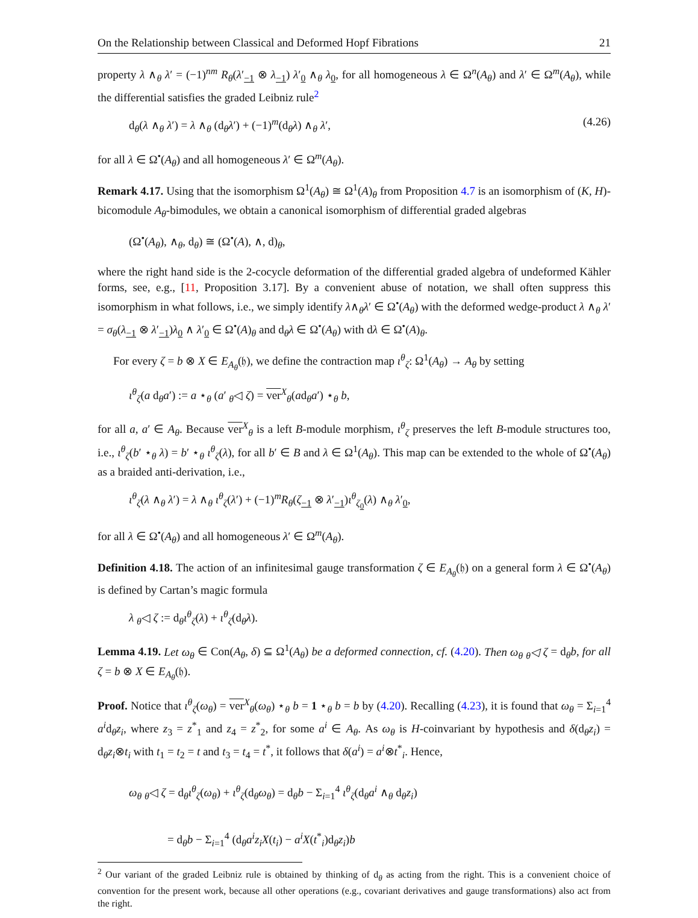On the Relationship between Classical and Deformed Hopf Fibrations 21
property λ ∧<sub>θ</sub> λ′ = (−1)<sup>nm</sup> R<sub>θ</sub>(λ′<sub>−1</sub> ⊗ λ<sub>−1</sub>) λ′<sub>0</sub> ∧<sub>θ</sub> λ<sub>0</sub>, for all homogeneous λ ∈ Ω<sup>n</sup>(A<sub>θ</sub>) and λ′ ∈ Ω<sup>m</sup>(A<sub>θ</sub>), while the differential satisfies the graded Leibniz rule<sup>2</sup>
d<sub>θ</sub>(λ ∧<sub>θ</sub> λ′) = λ ∧<sub>θ</sub> (d<sub>θ</sub>λ′) + (−1)<sup>m</sup>(d<sub>θ</sub>λ) ∧<sub>θ</sub> λ′, (4.26)
for all λ ∈ Ω<sup>•</sup>(A<sub>θ</sub>) and all homogeneous λ′ ∈ Ω<sup>m</sup>(A<sub>θ</sub>).
Remark 4.17. Using that the isomorphism Ω<sup>1</sup>(A<sub>θ</sub>) ≅ Ω<sup>1</sup>(A)<sub>θ</sub> from Proposition 4.7 is an isomorphism of (K, H)-bicomodule A<sub>θ</sub>-bimodules, we obtain a canonical isomorphism of differential graded algebras
(Ω<sup>•</sup>(A<sub>θ</sub>), ∧<sub>θ</sub>, d<sub>θ</sub>) ≅ (Ω<sup>•</sup>(A), ∧, d)<sub>θ</sub>,
where the right hand side is the 2-cocycle deformation of the differential graded algebra of undeformed Kähler forms, see, e.g., [11, Proposition 3.17]. By a convenient abuse of notation, we shall often suppress this isomorphism in what follows, i.e., we simply identify λ∧<sub>θ</sub>λ′ ∈ Ω<sup>•</sup>(A<sub>θ</sub>) with the deformed wedge-product λ ∧<sub>θ</sub> λ′ = σ<sub>θ</sub>(λ<sub>−1</sub> ⊗ λ′<sub>−1</sub>)λ<sub>0</sub> ∧ λ′<sub>0</sub> ∈ Ω<sup>•</sup>(A)<sub>θ</sub> and d<sub>θ</sub>λ ∈ Ω<sup>•</sup>(A<sub>θ</sub>) with dλ ∈ Ω<sup>•</sup>(A)<sub>θ</sub>.
For every ζ = b ⊗ X ∈ E<sub>A<sub>θ</sub></sub>(𝔥), we define the contraction map ι<sup>θ</sup><sub>ζ</sub>: Ω<sup>1</sup>(A<sub>θ</sub>) → A<sub>θ</sub> by setting
ι<sup>θ</sup><sub>ζ</sub>(a d<sub>θ</sub>a′) := a ⋆<sub>θ</sub> (a′ <sub>θ</sub>◁ ζ) = ver<sup>X</sup><sub>θ</sub>(ad<sub>θ</sub>a′) ⋆<sub>θ</sub> b,
for all a, a′ ∈ A<sub>θ</sub>. Because ver<sup>X</sup><sub>θ</sub> is a left B-module morphism, ι<sup>θ</sup><sub>ζ</sub> preserves the left B-module structures too, i.e., ι<sup>θ</sup><sub>ζ</sub>(b′ ⋆<sub>θ</sub> λ) = b′ ⋆<sub>θ</sub> ι<sup>θ</sup><sub>ζ</sub>(λ), for all b′ ∈ B and λ ∈ Ω<sup>1</sup>(A<sub>θ</sub>). This map can be extended to the whole of Ω<sup>•</sup>(A<sub>θ</sub>) as a braided anti-derivation, i.e.,
ι<sup>θ</sup><sub>ζ</sub>(λ ∧<sub>θ</sub> λ′) = λ ∧<sub>θ</sub> ι<sup>θ</sup><sub>ζ</sub>(λ′) + (−1)<sup>m</sup>R<sub>θ</sub>(ζ<sub>−1</sub> ⊗ λ′<sub>−1</sub>)ι<sup>θ</sup><sub>ζ<sub>0</sub></sub>(λ) ∧<sub>θ</sub> λ′<sub>0</sub>,
for all λ ∈ Ω<sup>•</sup>(A<sub>θ</sub>) and all homogeneous λ′ ∈ Ω<sup>m</sup>(A<sub>θ</sub>).
Definition 4.18. The action of an infinitesimal gauge transformation ζ ∈ E<sub>A<sub>θ</sub></sub>(𝔥) on a general form λ ∈ Ω<sup>•</sup>(A<sub>θ</sub>) is defined by Cartan’s magic formula
λ <sub>θ</sub>◁ ζ := d<sub>θ</sub>ι<sup>θ</sup><sub>ζ</sub>(λ) + ι<sup>θ</sup><sub>ζ</sub>(d<sub>θ</sub>λ).
Lemma 4.19. Let ω<sub>θ</sub> ∈ Con(A<sub>θ</sub>, δ) ⊆ Ω<sup>1</sup>(A<sub>θ</sub>) be a deformed connection, cf. (4.20). Then ω<sub>θ</sub> <sub>θ</sub>◁ ζ = d<sub>θ</sub>b, for all ζ = b ⊗ X ∈ E<sub>A<sub>θ</sub></sub>(𝔥).
Proof. Notice that ι<sup>θ</sup><sub>ζ</sub>(ω<sub>θ</sub>) = ver<sup>X</sup><sub>θ</sub>(ω<sub>θ</sub>) ⋆<sub>θ</sub> b = 1 ⋆<sub>θ</sub> b = b by (4.20). Recalling (4.23), it is found that ω<sub>θ</sub> = Σ<sub>i=1</sub><sup>4</sup> a<sup>i</sup>d<sub>θ</sub>z<sub>i</sub>, where z<sub>3</sub> = z<sup>*</sup><sub>1</sub> and z<sub>4</sub> = z<sup>*</sup><sub>2</sub>, for some a<sup>i</sup> ∈ A<sub>θ</sub>. As ω<sub>θ</sub> is H-coinvariant by hypothesis and δ(d<sub>θ</sub>z<sub>i</sub>) = d<sub>θ</sub>z<sub>i</sub>⊗t<sub>i</sub> with t<sub>1</sub> = t<sub>2</sub> = t and t<sub>3</sub> = t<sub>4</sub> = t<sup>*</sup>, it follows that δ(a<sup>i</sup>) = a<sup>i</sup>⊗t<sup>*</sup><sub>i</sub>. Hence,
ω<sub>θ</sub> <sub>θ</sub>◁ ζ = d<sub>θ</sub>ι<sup>θ</sup><sub>ζ</sub>(ω<sub>θ</sub>) + ι<sup>θ</sup><sub>ζ</sub>(d<sub>θ</sub>ω<sub>θ</sub>) = d<sub>θ</sub>b − Σ<sub>i=1</sub><sup>4</sup> ι<sup>θ</sup><sub>ζ</sub>(d<sub>θ</sub>a<sup>i</sup> ∧<sub>θ</sub> d<sub>θ</sub>z<sub>i</sub>)
= d<sub>θ</sub>b − Σ<sub>i=1</sub><sup>4</sup> (d<sub>θ</sub>a<sup>i</sup>z<sub>i</sub>X(t<sub>i</sub>) − a<sup>i</sup>X(t<sup>*</sup><sub>i</sub>)d<sub>θ</sub>z<sub>i</sub>)b
<sup>2</sup> Our variant of the graded Leibniz rule is obtained by thinking of d<sub>θ</sub> as acting from the right. This is a convenient choice of convention for the present work, because all other operations (e.g., covariant derivatives and gauge transformations) also act from the right.